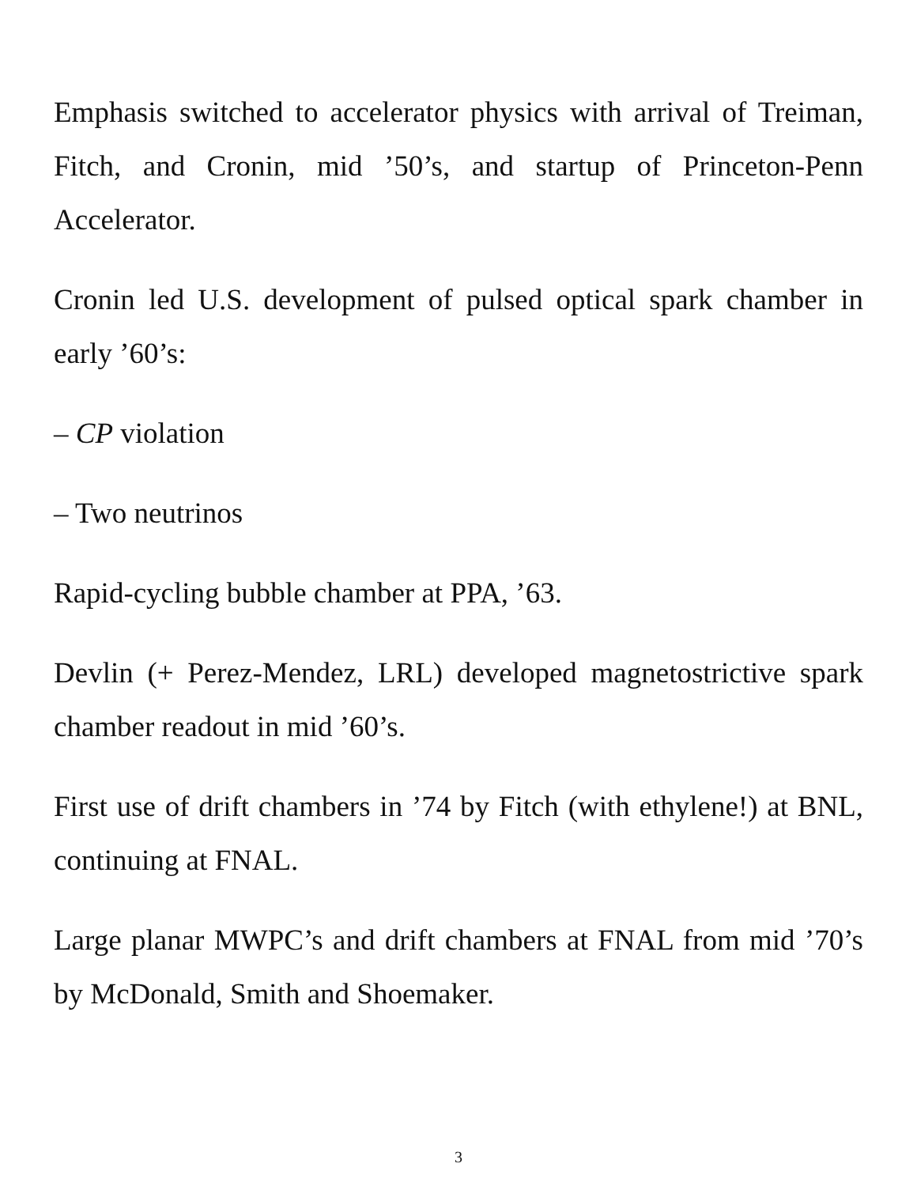Emphasis switched to accelerator physics with arrival of Treiman, Fitch, and Cronin, mid ’50’s, and startup of Princeton-Penn Accelerator.
Cronin led U.S. development of pulsed optical spark chamber in early ’60’s:
– CP violation
– Two neutrinos
Rapid-cycling bubble chamber at PPA, ’63.
Devlin (+ Perez-Mendez, LRL) developed magnetostrictive spark chamber readout in mid ’60’s.
First use of drift chambers in ’74 by Fitch (with ethylene!) at BNL, continuing at FNAL.
Large planar MWPC’s and drift chambers at FNAL from mid ’70’s by McDonald, Smith and Shoemaker.
3